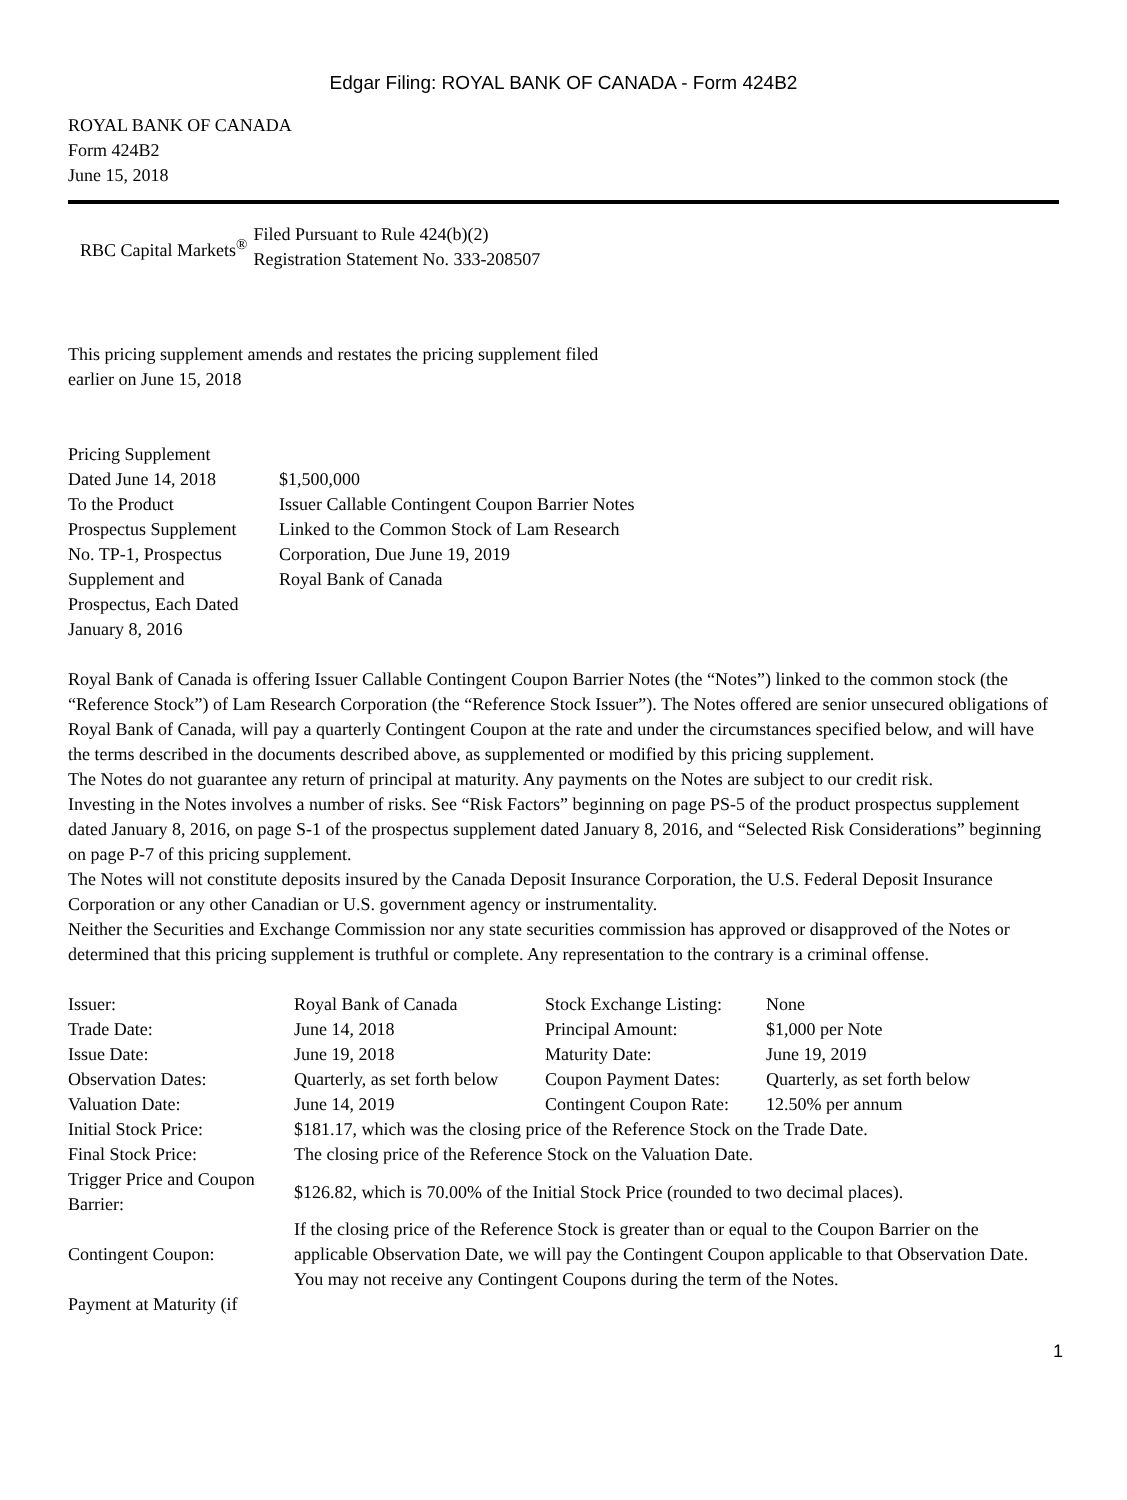Edgar Filing: ROYAL BANK OF CANADA - Form 424B2
ROYAL BANK OF CANADA
Form 424B2
June 15, 2018
| RBC Capital Markets<sup>®</sup> | Filed Pursuant to Rule 424(b)(2) Registration Statement No. 333-208507 |
This pricing supplement amends and restates the pricing supplement filed
earlier on June 15, 2018
| Pricing Supplement Dated June 14, 2018 To the Product Prospectus Supplement No. TP-1, Prospectus Supplement and Prospectus, Each Dated January 8, 2016 | $1,500,000 Issuer Callable Contingent Coupon Barrier Notes Linked to the Common Stock of Lam Research Corporation, Due June 19, 2019 Royal Bank of Canada |
Royal Bank of Canada is offering Issuer Callable Contingent Coupon Barrier Notes (the “Notes”) linked to the common stock (the “Reference Stock”) of Lam Research Corporation (the “Reference Stock Issuer”). The Notes offered are senior unsecured obligations of Royal Bank of Canada, will pay a quarterly Contingent Coupon at the rate and under the circumstances specified below, and will have the terms described in the documents described above, as supplemented or modified by this pricing supplement.
The Notes do not guarantee any return of principal at maturity. Any payments on the Notes are subject to our credit risk.
Investing in the Notes involves a number of risks. See “Risk Factors” beginning on page PS-5 of the product prospectus supplement dated January 8, 2016, on page S-1 of the prospectus supplement dated January 8, 2016, and “Selected Risk Considerations” beginning on page P-7 of this pricing supplement.
The Notes will not constitute deposits insured by the Canada Deposit Insurance Corporation, the U.S. Federal Deposit Insurance Corporation or any other Canadian or U.S. government agency or instrumentality.
Neither the Securities and Exchange Commission nor any state securities commission has approved or disapproved of the Notes or determined that this pricing supplement is truthful or complete. Any representation to the contrary is a criminal offense.
| Issuer: | Royal Bank of Canada | Stock Exchange Listing: | None |
| Trade Date: | June 14, 2018 | Principal Amount: | $1,000 per Note |
| Issue Date: | June 19, 2018 | Maturity Date: | June 19, 2019 |
| Observation Dates: | Quarterly, as set forth below | Coupon Payment Dates: | Quarterly, as set forth below |
| Valuation Date: | June 14, 2019 | Contingent Coupon Rate: | 12.50% per annum |
| Initial Stock Price: | $181.17, which was the closing price of the Reference Stock on the Trade Date. | | |
| Final Stock Price: | The closing price of the Reference Stock on the Valuation Date. | | |
| Trigger Price and Coupon Barrier: | $126.82, which is 70.00% of the Initial Stock Price (rounded to two decimal places). | | |
| Contingent Coupon: | If the closing price of the Reference Stock is greater than or equal to the Coupon Barrier on the applicable Observation Date, we will pay the Contingent Coupon applicable to that Observation Date. You may not receive any Contingent Coupons during the term of the Notes. | | |
| Payment at Maturity (if | | | |
1